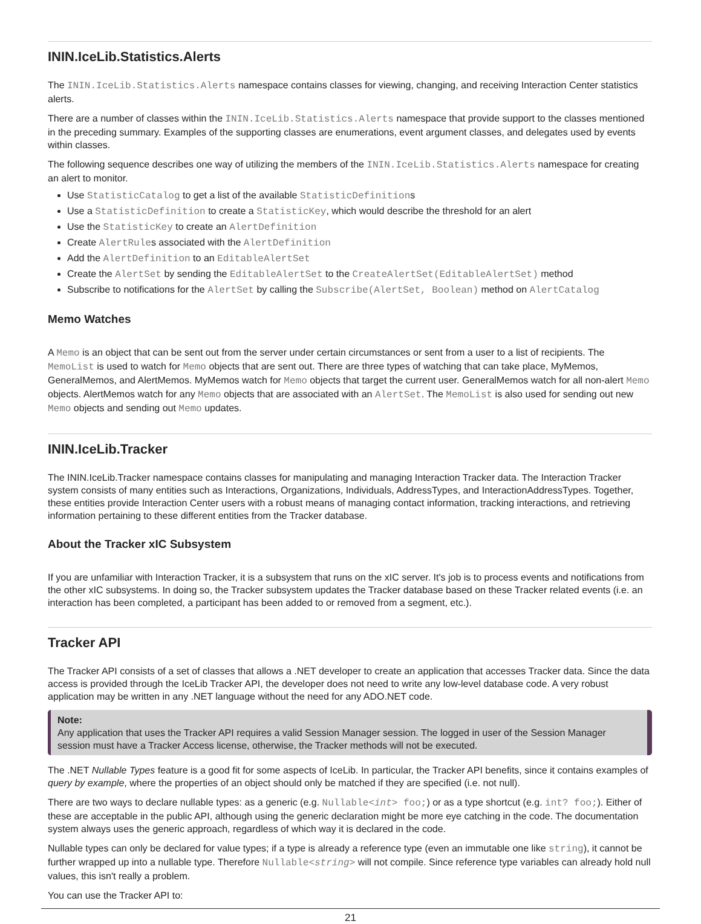ININ.IceLib.Statistics.Alerts
The ININ.IceLib.Statistics.Alerts namespace contains classes for viewing, changing, and receiving Interaction Center statistics alerts.
There are a number of classes within the ININ.IceLib.Statistics.Alerts namespace that provide support to the classes mentioned in the preceding summary. Examples of the supporting classes are enumerations, event argument classes, and delegates used by events within classes.
The following sequence describes one way of utilizing the members of the ININ.IceLib.Statistics.Alerts namespace for creating an alert to monitor.
Use StatisticCatalog to get a list of the available StatisticDefinitions
Use a StatisticDefinition to create a StatisticKey, which would describe the threshold for an alert
Use the StatisticKey to create an AlertDefinition
Create AlertRules associated with the AlertDefinition
Add the AlertDefinition to an EditableAlertSet
Create the AlertSet by sending the EditableAlertSet to the CreateAlertSet(EditableAlertSet) method
Subscribe to notifications for the AlertSet by calling the Subscribe(AlertSet, Boolean) method on AlertCatalog
Memo Watches
A Memo is an object that can be sent out from the server under certain circumstances or sent from a user to a list of recipients. The MemoList is used to watch for Memo objects that are sent out. There are three types of watching that can take place, MyMemos, GeneralMemos, and AlertMemos. MyMemos watch for Memo objects that target the current user. GeneralMemos watch for all non-alert Memo objects. AlertMemos watch for any Memo objects that are associated with an AlertSet. The MemoList is also used for sending out new Memo objects and sending out Memo updates.
ININ.IceLib.Tracker
The ININ.IceLib.Tracker namespace contains classes for manipulating and managing Interaction Tracker data. The Interaction Tracker system consists of many entities such as Interactions, Organizations, Individuals, AddressTypes, and InteractionAddressTypes. Together, these entities provide Interaction Center users with a robust means of managing contact information, tracking interactions, and retrieving information pertaining to these different entities from the Tracker database.
About the Tracker xIC Subsystem
If you are unfamiliar with Interaction Tracker, it is a subsystem that runs on the xIC server. It's job is to process events and notifications from the other xIC subsystems. In doing so, the Tracker subsystem updates the Tracker database based on these Tracker related events (i.e. an interaction has been completed, a participant has been added to or removed from a segment, etc.).
Tracker API
The Tracker API consists of a set of classes that allows a .NET developer to create an application that accesses Tracker data. Since the data access is provided through the IceLib Tracker API, the developer does not need to write any low-level database code. A very robust application may be written in any .NET language without the need for any ADO.NET code.
Note:
Any application that uses the Tracker API requires a valid Session Manager session. The logged in user of the Session Manager session must have a Tracker Access license, otherwise, the Tracker methods will not be executed.
The .NET Nullable Types feature is a good fit for some aspects of IceLib. In particular, the Tracker API benefits, since it contains examples of query by example, where the properties of an object should only be matched if they are specified (i.e. not null).
There are two ways to declare nullable types: as a generic (e.g. Nullable<int> foo;) or as a type shortcut (e.g. int? foo;). Either of these are acceptable in the public API, although using the generic declaration might be more eye catching in the code. The documentation system always uses the generic approach, regardless of which way it is declared in the code.
Nullable types can only be declared for value types; if a type is already a reference type (even an immutable one like string), it cannot be further wrapped up into a nullable type. Therefore Nullable<string> will not compile. Since reference type variables can already hold null values, this isn't really a problem.
You can use the Tracker API to:
21